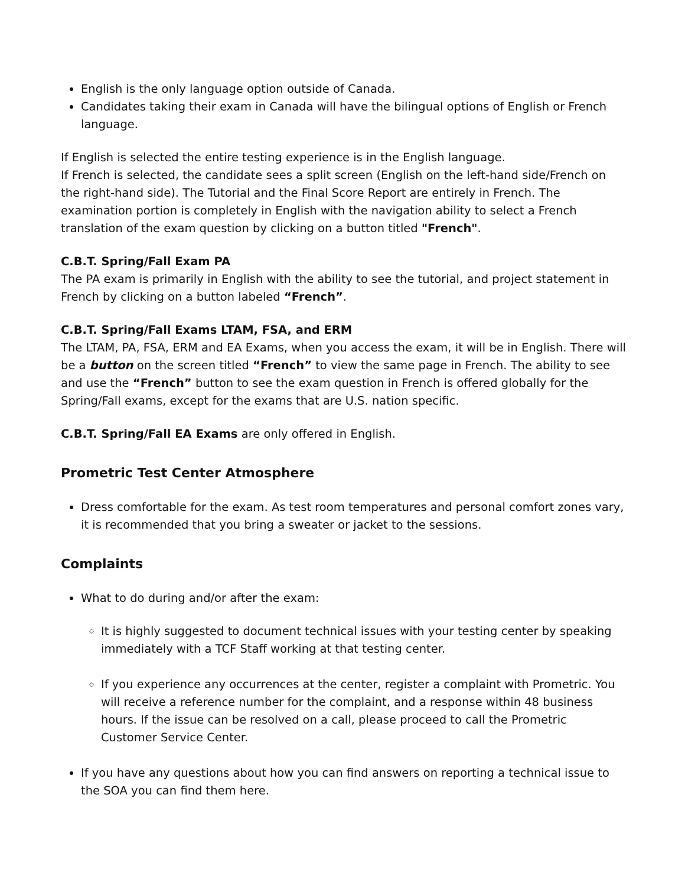English is the only language option outside of Canada.
Candidates taking their exam in Canada will have the bilingual options of English or French language.
If English is selected the entire testing experience is in the English language.
If French is selected, the candidate sees a split screen (English on the left-hand side/French on the right-hand side). The Tutorial and the Final Score Report are entirely in French. The examination portion is completely in English with the navigation ability to select a French translation of the exam question by clicking on a button titled "French".
C.B.T. Spring/Fall Exam PA
The PA exam is primarily in English with the ability to see the tutorial, and project statement in French by clicking on a button labeled “French”.
C.B.T. Spring/Fall Exams LTAM, FSA, and ERM
The LTAM, PA, FSA, ERM and EA Exams, when you access the exam, it will be in English. There will be a button on the screen titled “French” to view the same page in French. The ability to see and use the “French” button to see the exam question in French is offered globally for the Spring/Fall exams, except for the exams that are U.S. nation specific.
C.B.T. Spring/Fall EA Exams are only offered in English.
Prometric Test Center Atmosphere
Dress comfortable for the exam. As test room temperatures and personal comfort zones vary, it is recommended that you bring a sweater or jacket to the sessions.
Complaints
What to do during and/or after the exam:
It is highly suggested to document technical issues with your testing center by speaking immediately with a TCF Staff working at that testing center.
If you experience any occurrences at the center, register a complaint with Prometric. You will receive a reference number for the complaint, and a response within 48 business hours. If the issue can be resolved on a call, please proceed to call the Prometric Customer Service Center.
If you have any questions about how you can find answers on reporting a technical issue to the SOA you can find them here.